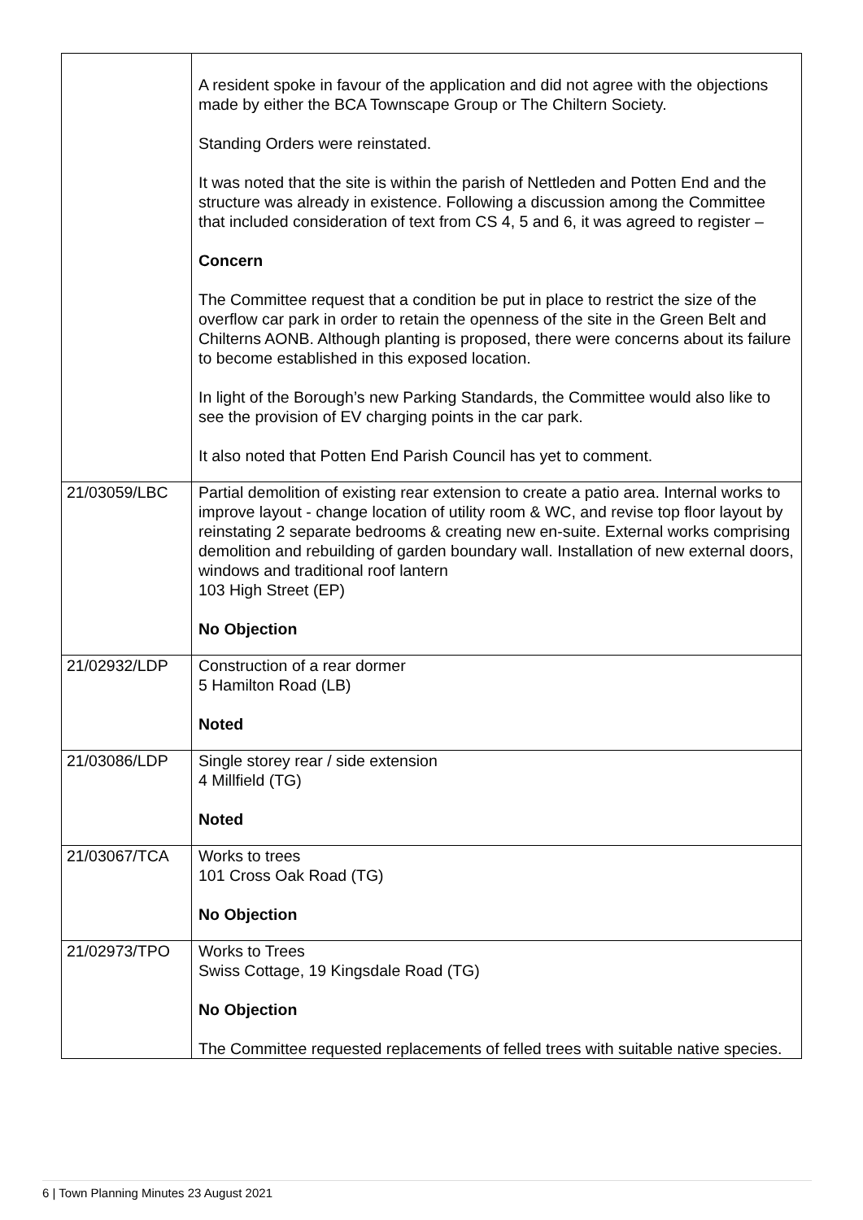| | A resident spoke in favour of the application and did not agree with the objections made by either the BCA Townscape Group or The Chiltern Society. Standing Orders were reinstated. It was noted that the site is within the parish of Nettleden and Potten End and the structure was already in existence. Following a discussion among the Committee that included consideration of text from CS 4, 5 and 6, it was agreed to register – Concern The Committee request that a condition be put in place to restrict the size of the overflow car park in order to retain the openness of the site in the Green Belt and Chilterns AONB. Although planting is proposed, there were concerns about its failure to become established in this exposed location. In light of the Borough’s new Parking Standards, the Committee would also like to see the provision of EV charging points in the car park. It also noted that Potten End Parish Council has yet to comment. |
| 21/03059/LBC | Partial demolition of existing rear extension to create a patio area. Internal works to improve layout - change location of utility room & WC, and revise top floor layout by reinstating 2 separate bedrooms & creating new en-suite. External works comprising demolition and rebuilding of garden boundary wall. Installation of new external doors, windows and traditional roof lantern 103 High Street (EP) No Objection |
| 21/02932/LDP | Construction of a rear dormer 5 Hamilton Road (LB) Noted |
| 21/03086/LDP | Single storey rear / side extension 4 Millfield (TG) Noted |
| 21/03067/TCA | Works to trees 101 Cross Oak Road (TG) No Objection |
| 21/02973/TPO | Works to Trees Swiss Cottage, 19 Kingsdale Road (TG) No Objection The Committee requested replacements of felled trees with suitable native species. |
6 | Town Planning Minutes 23 August 2021